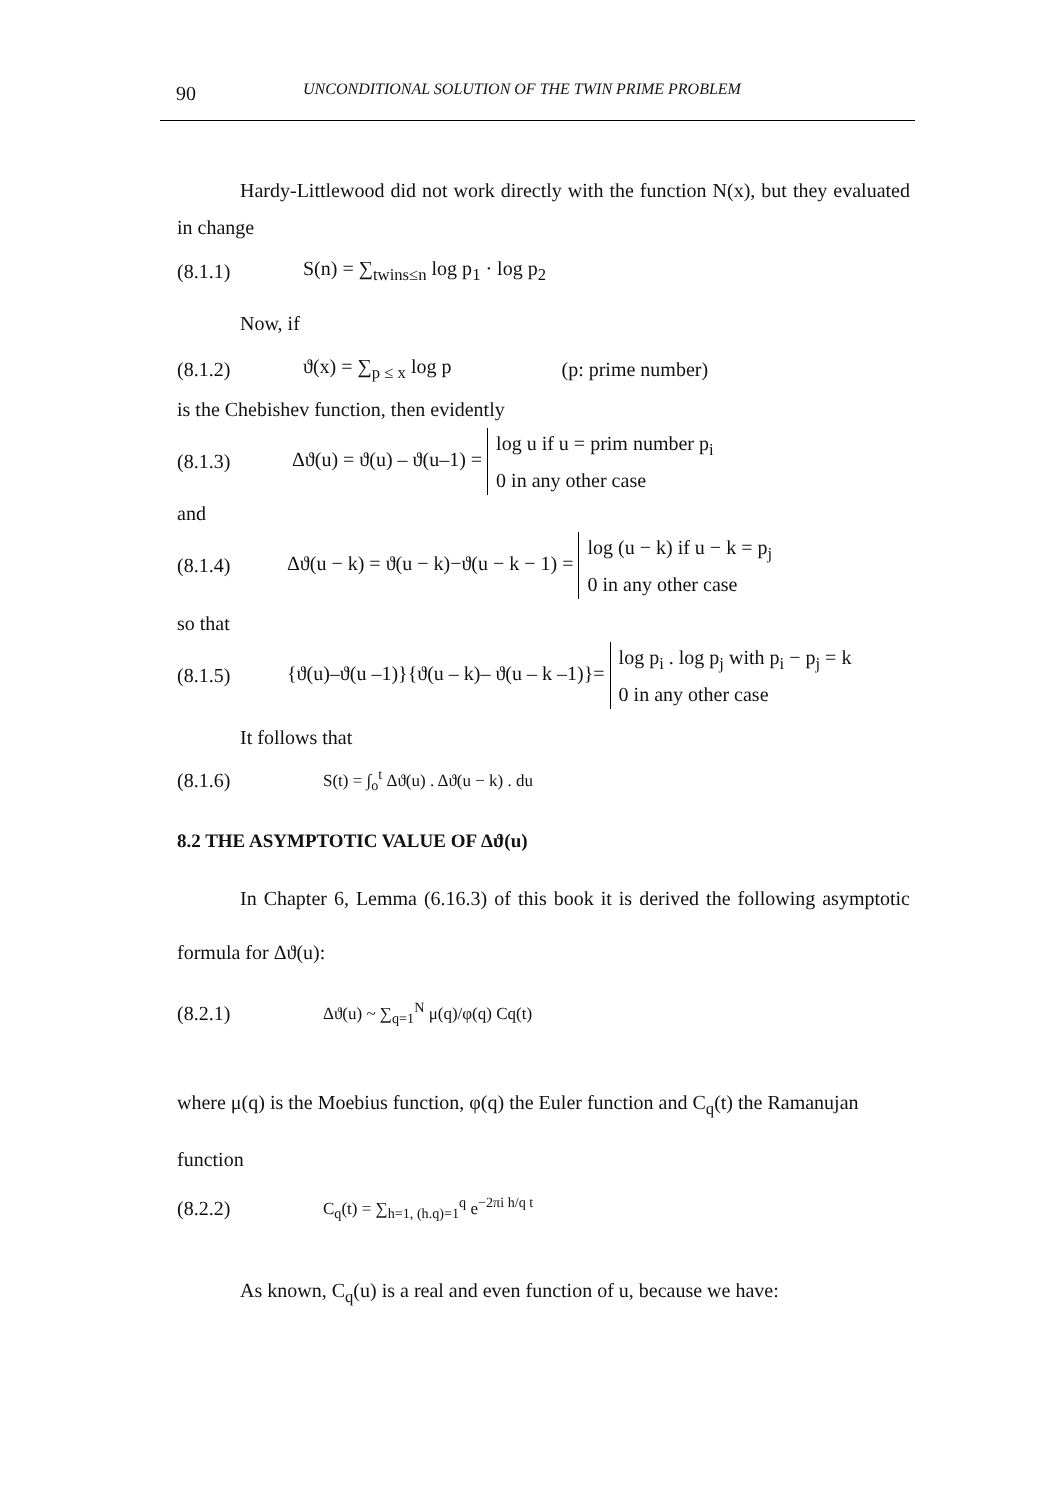90 UNCONDITIONAL SOLUTION OF THE TWIN PRIME PROBLEM
Hardy-Littlewood did not work directly with the function N(x), but they evaluated in change
(8.1.1) S(n) = ∑<sub>twins≤n</sub> log p<sub>1</sub> · log p<sub>2</sub>
Now, if
(8.1.2) ϑ(x) = ∑<sub>p ≤ x</sub> log p (p: prime number)
is the Chebishev function, then evidently
(8.1.3) Δϑ(u) = ϑ(u) – ϑ(u–1) = log u if u = prim number p<sub>i</sub>
0 in any other case
and
(8.1.4) Δϑ(u − k) = ϑ(u − k)−ϑ(u − k − 1) = log (u − k) if u − k = p<sub>j</sub>
0 in any other case
so that
(8.1.5) {ϑ(u)–ϑ(u –1)}{ϑ(u – k)– ϑ(u – k –1)}= log p<sub>i</sub> . log p<sub>j</sub> with p<sub>i</sub> − p<sub>j</sub> = k
0 in any other case
It follows that
(8.1.6) S(t) = ∫<sub>o</sub><sup>t</sup> Δϑ(u) . Δϑ(u − k) . du
8.2 THE ASYMPTOTIC VALUE OF Δϑ(u)
In Chapter 6, Lemma (6.16.3) of this book it is derived the following asymptotic formula for Δϑ(u):
(8.2.1) Δϑ(u) ~ ∑<sub>q=1</sub><sup>N</sup> μ(q)/φ(q) Cq(t)
where μ(q) is the Moebius function, φ(q) the Euler function and C<sub>q</sub>(t) the Ramanujan function
(8.2.2) C<sub>q</sub>(t) = ∑<sub>h=1, (h.q)=1</sub><sup>q</sup> e<sup>−2πi h/q t</sup>
As known, C<sub>q</sub>(u) is a real and even function of u, because we have: